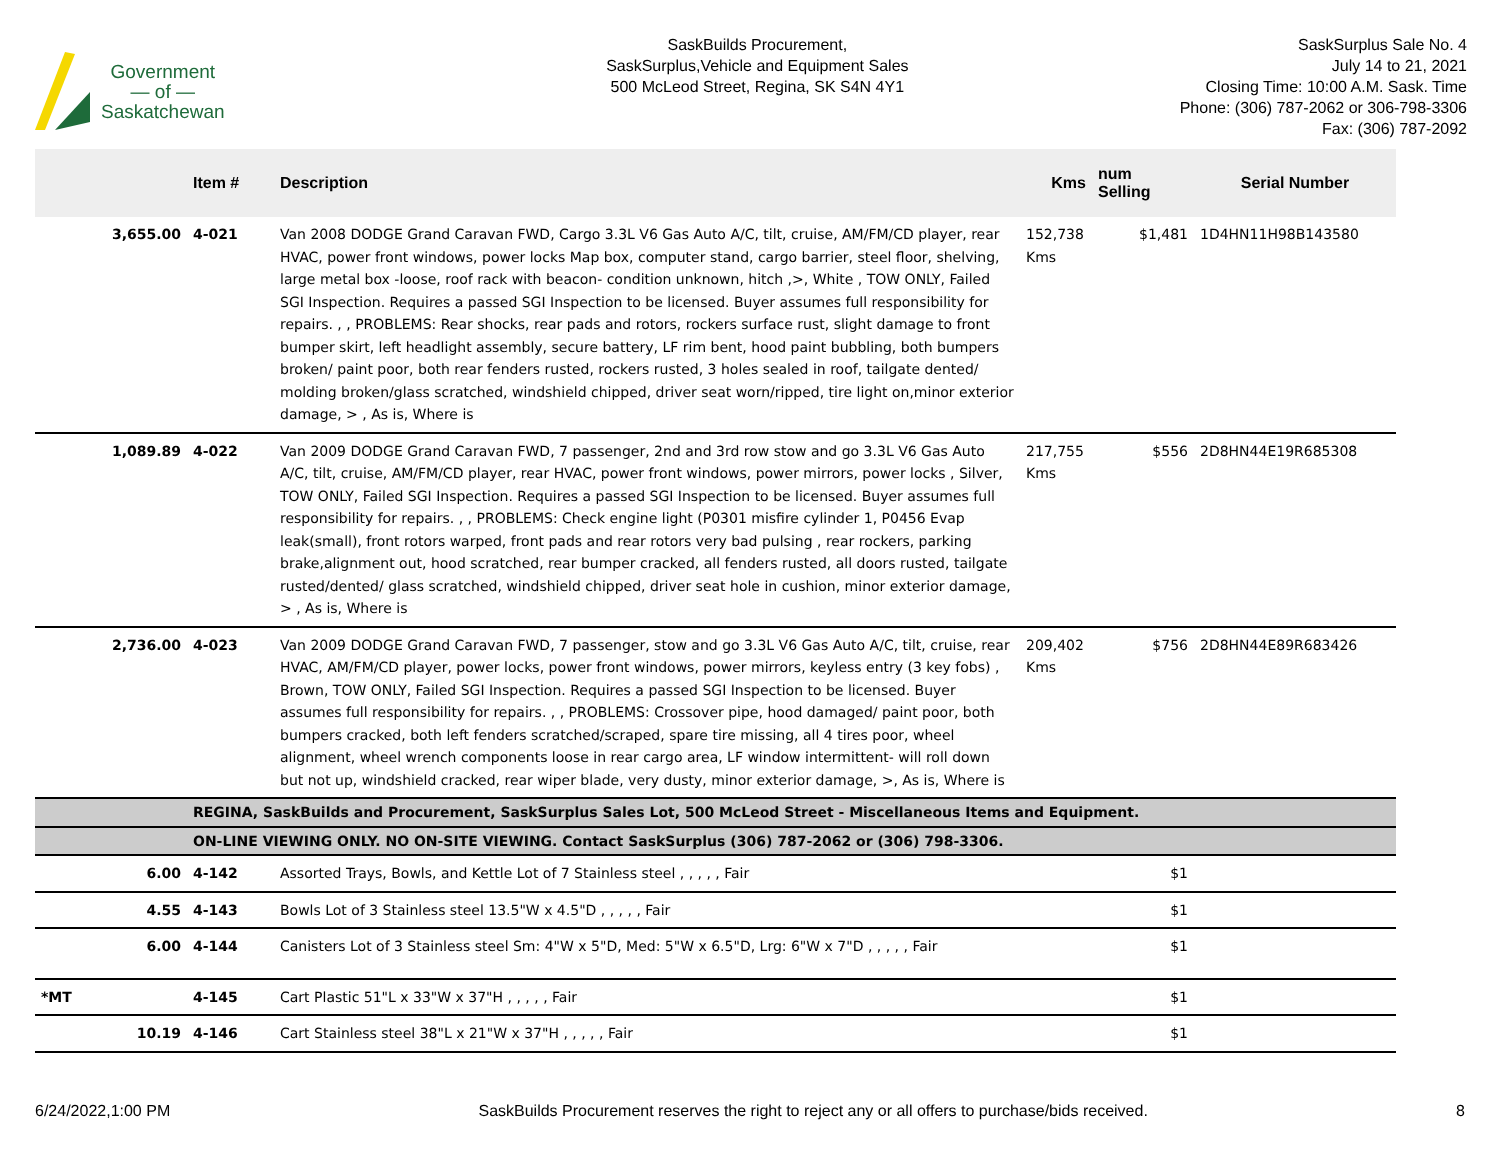Government
— of —
Saskatchewan
SaskBuilds Procurement,
SaskSurplus,Vehicle and Equipment Sales
500 McLeod Street, Regina, SK S4N 4Y1
SaskSurplus Sale No. 4
July 14 to 21, 2021
Closing Time: 10:00 A.M. Sask. Time
Phone: (306) 787-2062 or 306-798-3306
Fax: (306) 787-2092
| | Item # | Description | Kms | num Selling | Serial Number |
| --- | --- | --- | --- | --- | --- |
| 3,655.00 | 4-021 | Van 2008 DODGE Grand Caravan FWD, Cargo 3.3L V6 Gas Auto A/C, tilt, cruise, AM/FM/CD player, rear HVAC, power front windows, power locks Map box, computer stand, cargo barrier, steel floor, shelving, large metal box -loose, roof rack with beacon- condition unknown, hitch ,>, White , TOW ONLY, Failed SGI Inspection. Requires a passed SGI Inspection to be licensed. Buyer assumes full responsibility for repairs. , , PROBLEMS: Rear shocks, rear pads and rotors, rockers surface rust, slight damage to front bumper skirt, left headlight assembly, secure battery, LF rim bent, hood paint bubbling, both bumpers broken/ paint poor, both rear fenders rusted, rockers rusted, 3 holes sealed in roof, tailgate dented/ molding broken/glass scratched, windshield chipped, driver seat worn/ripped, tire light on,minor exterior damage, > , As is, Where is | 152,738 Kms | $1,481 | 1D4HN11H98B143580 |
| 1,089.89 | 4-022 | Van 2009 DODGE Grand Caravan FWD, 7 passenger, 2nd and 3rd row stow and go 3.3L V6 Gas Auto A/C, tilt, cruise, AM/FM/CD player, rear HVAC, power front windows, power mirrors, power locks , Silver, TOW ONLY, Failed SGI Inspection. Requires a passed SGI Inspection to be licensed. Buyer assumes full responsibility for repairs. , , PROBLEMS: Check engine light (P0301 misfire cylinder 1, P0456 Evap leak(small), front rotors warped, front pads and rear rotors very bad pulsing , rear rockers, parking brake,alignment out, hood scratched, rear bumper cracked, all fenders rusted, all doors rusted, tailgate rusted/dented/ glass scratched, windshield chipped, driver seat hole in cushion, minor exterior damage, > , As is, Where is | 217,755 Kms | $556 | 2D8HN44E19R685308 |
| 2,736.00 | 4-023 | Van 2009 DODGE Grand Caravan FWD, 7 passenger, stow and go 3.3L V6 Gas Auto A/C, tilt, cruise, rear HVAC, AM/FM/CD player, power locks, power front windows, power mirrors, keyless entry (3 key fobs) , Brown, TOW ONLY, Failed SGI Inspection. Requires a passed SGI Inspection to be licensed. Buyer assumes full responsibility for repairs. , , PROBLEMS: Crossover pipe, hood damaged/ paint poor, both bumpers cracked, both left fenders scratched/scraped, spare tire missing, all 4 tires poor, wheel alignment, wheel wrench components loose in rear cargo area, LF window intermittent- will roll down but not up, windshield cracked, rear wiper blade, very dusty, minor exterior damage, >, As is, Where is | 209,402 Kms | $756 | 2D8HN44E89R683426 |
| | REGINA, SaskBuilds and Procurement, SaskSurplus Sales Lot, 500 McLeod Street - Miscellaneous Items and Equipment. | | | | |
| | ON-LINE VIEWING ONLY. NO ON-SITE VIEWING. Contact SaskSurplus (306) 787-2062 or (306) 798-3306. | | | | |
| 6.00 | 4-142 | Assorted Trays, Bowls, and Kettle Lot of 7 Stainless steel , , , , , Fair | | $1 | |
| 4.55 | 4-143 | Bowls Lot of 3 Stainless steel 13.5"W x 4.5"D , , , , , Fair | | $1 | |
| 6.00 | 4-144 | Canisters Lot of 3 Stainless steel Sm: 4"W x 5"D, Med: 5"W x 6.5"D, Lrg: 6"W x 7"D , , , , , Fair | | $1 | |
| *MT | 4-145 | Cart Plastic 51"L x 33"W x 37"H , , , , , Fair | | $1 | |
| 10.19 | 4-146 | Cart Stainless steel 38"L x 21"W x 37"H , , , , , Fair | | $1 | |
6/24/2022,1:00 PM SaskBuilds Procurement reserves the right to reject any or all offers to purchase/bids received. 8